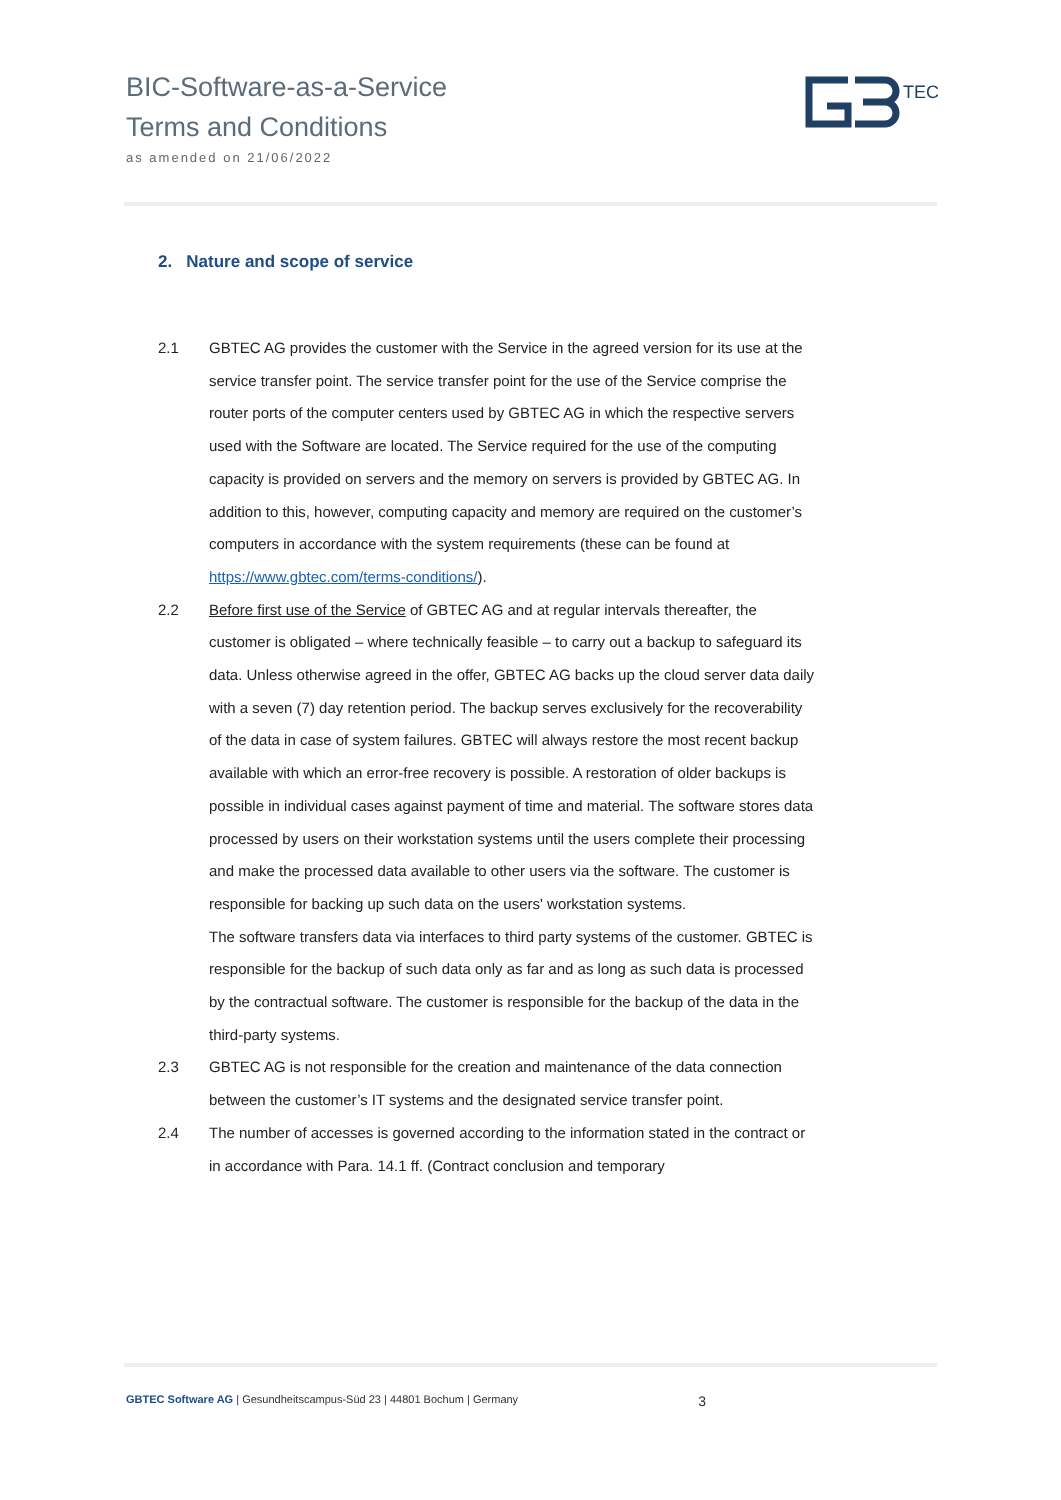BIC-Software-as-a-Service
Terms and Conditions
as amended on 21/06/2022
TEC
2. Nature and scope of service
2.1 GBTEC AG provides the customer with the Service in the agreed version for its use at the service transfer point. The service transfer point for the use of the Service comprise the router ports of the computer centers used by GBTEC AG in which the respective servers used with the Software are located. The Service required for the use of the computing capacity is provided on servers and the memory on servers is provided by GBTEC AG. In addition to this, however, computing capacity and memory are required on the customer’s computers in accordance with the system requirements (these can be found at https://www.gbtec.com/terms-conditions/).
2.2 Before first use of the Service of GBTEC AG and at regular intervals thereafter, the customer is obligated – where technically feasible – to carry out a backup to safeguard its data. Unless otherwise agreed in the offer, GBTEC AG backs up the cloud server data daily with a seven (7) day retention period. The backup serves exclusively for the recoverability of the data in case of system failures. GBTEC will always restore the most recent backup available with which an error-free recovery is possible. A restoration of older backups is possible in individual cases against payment of time and material. The software stores data processed by users on their workstation systems until the users complete their processing and make the processed data available to other users via the software. The customer is responsible for backing up such data on the users' workstation systems.
The software transfers data via interfaces to third party systems of the customer. GBTEC is responsible for the backup of such data only as far and as long as such data is processed by the contractual software. The customer is responsible for the backup of the data in the third-party systems.
2.3 GBTEC AG is not responsible for the creation and maintenance of the data connection between the customer’s IT systems and the designated service transfer point.
2.4 The number of accesses is governed according to the information stated in the contract or in accordance with Para. 14.1 ff. (Contract conclusion and temporary
GBTEC Software AG | Gesundheitscampus-Süd 23 | 44801 Bochum | Germany 3